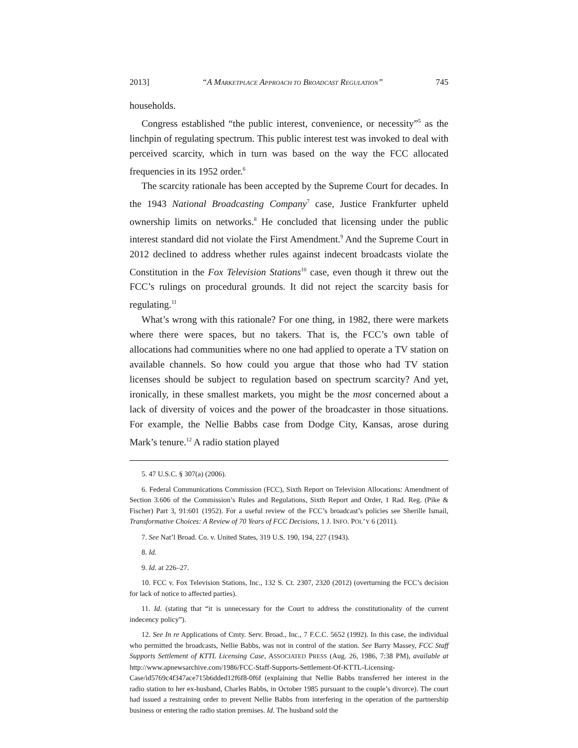2013] “A MARKETPLACE APPROACH TO BROADCAST REGULATION” 745
households.
Congress established “the public interest, convenience, or necessity”<sup>5</sup> as the linchpin of regulating spectrum. This public interest test was invoked to deal with perceived scarcity, which in turn was based on the way the FCC allocated frequencies in its 1952 order.<sup>6</sup>
The scarcity rationale has been accepted by the Supreme Court for decades. In the 1943 National Broadcasting Company<sup>7</sup> case, Justice Frankfurter upheld ownership limits on networks.<sup>8</sup> He concluded that licensing under the public interest standard did not violate the First Amendment.<sup>9</sup> And the Supreme Court in 2012 declined to address whether rules against indecent broadcasts violate the Constitution in the Fox Television Stations<sup>10</sup> case, even though it threw out the FCC’s rulings on procedural grounds. It did not reject the scarcity basis for regulating.<sup>11</sup>
What’s wrong with this rationale? For one thing, in 1982, there were markets where there were spaces, but no takers. That is, the FCC’s own table of allocations had communities where no one had applied to operate a TV station on available channels. So how could you argue that those who had TV station licenses should be subject to regulation based on spectrum scarcity? And yet, ironically, in these smallest markets, you might be the most concerned about a lack of diversity of voices and the power of the broadcaster in those situations. For example, the Nellie Babbs case from Dodge City, Kansas, arose during Mark’s tenure.<sup>12</sup> A radio station played
5. 47 U.S.C. § 307(a) (2006).
6. Federal Communications Commission (FCC), Sixth Report on Television Allocations: Amendment of Section 3.606 of the Commission’s Rules and Regulations, Sixth Report and Order, 1 Rad. Reg. (Pike & Fischer) Part 3, 91:601 (1952). For a useful review of the FCC’s broadcast’s policies see Sherille Ismail, Transformative Choices: A Review of 70 Years of FCC Decisions, 1 J. INFO. POL’Y 6 (2011).
7. See Nat’l Broad. Co. v. United States, 319 U.S. 190, 194, 227 (1943).
8. Id.
9. Id. at 226–27.
10. FCC v. Fox Television Stations, Inc., 132 S. Ct. 2307, 2320 (2012) (overturning the FCC’s decision for lack of notice to affected parties).
11. Id. (stating that “it is unnecessary for the Court to address the constitutionality of the current indecency policy”).
12. See In re Applications of Cmty. Serv. Broad., Inc., 7 F.C.C. 5652 (1992). In this case, the individual who permitted the broadcasts, Nellie Babbs, was not in control of the station. See Barry Massey, FCC Staff Supports Settlement of KTTL Licensing Case, ASSOCIATED PRESS (Aug. 26, 1986, 7:38 PM), available at http://www.apnewsarchive.com/1986/FCC-Staff-Supports-Settlement-Of-KTTL-Licensing-Case/id5769c4f347ace715b6dded12f6f8-0f6f (explaining that Nellie Babbs transferred her interest in the radio station to her ex-husband, Charles Babbs, in October 1985 pursuant to the couple’s divorce). The court had issued a restraining order to prevent Nellie Babbs from interfering in the operation of the partnership business or entering the radio station premises. Id. The husband sold the